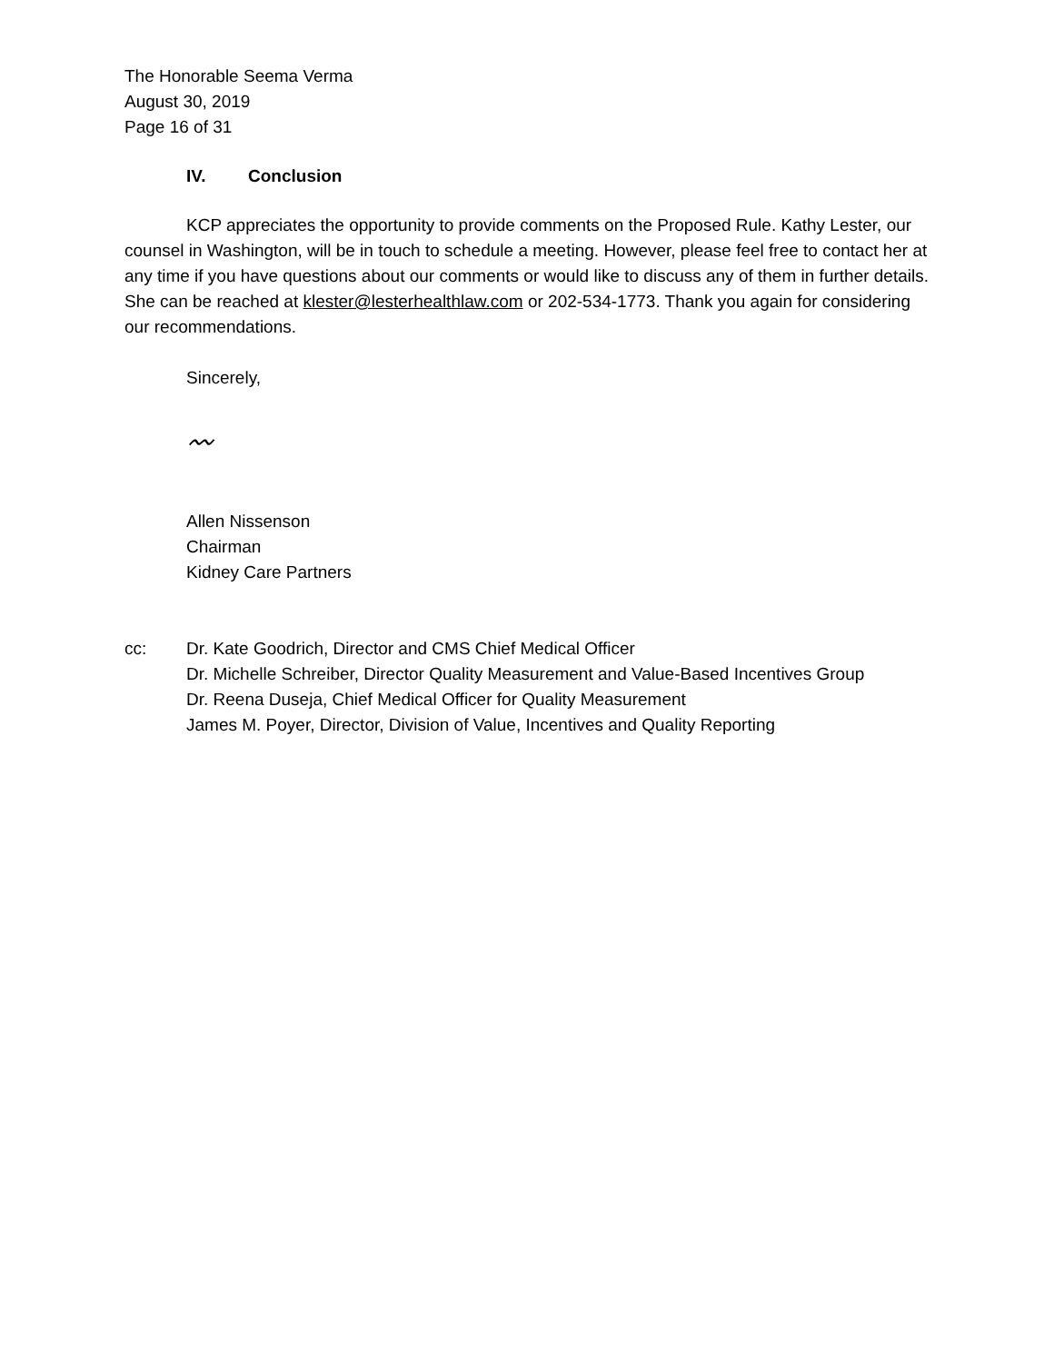The Honorable Seema Verma
August 30, 2019
Page 16 of 31
IV. Conclusion
KCP appreciates the opportunity to provide comments on the Proposed Rule. Kathy Lester, our counsel in Washington, will be in touch to schedule a meeting. However, please feel free to contact her at any time if you have questions about our comments or would like to discuss any of them in further details. She can be reached at klester@lesterhealthlaw.com or 202-534-1773. Thank you again for considering our recommendations.
Sincerely,
〰
Allen Nissenson
Chairman
Kidney Care Partners
cc: Dr. Kate Goodrich, Director and CMS Chief Medical Officer
Dr. Michelle Schreiber, Director Quality Measurement and Value-Based Incentives Group
Dr. Reena Duseja, Chief Medical Officer for Quality Measurement
James M. Poyer, Director, Division of Value, Incentives and Quality Reporting